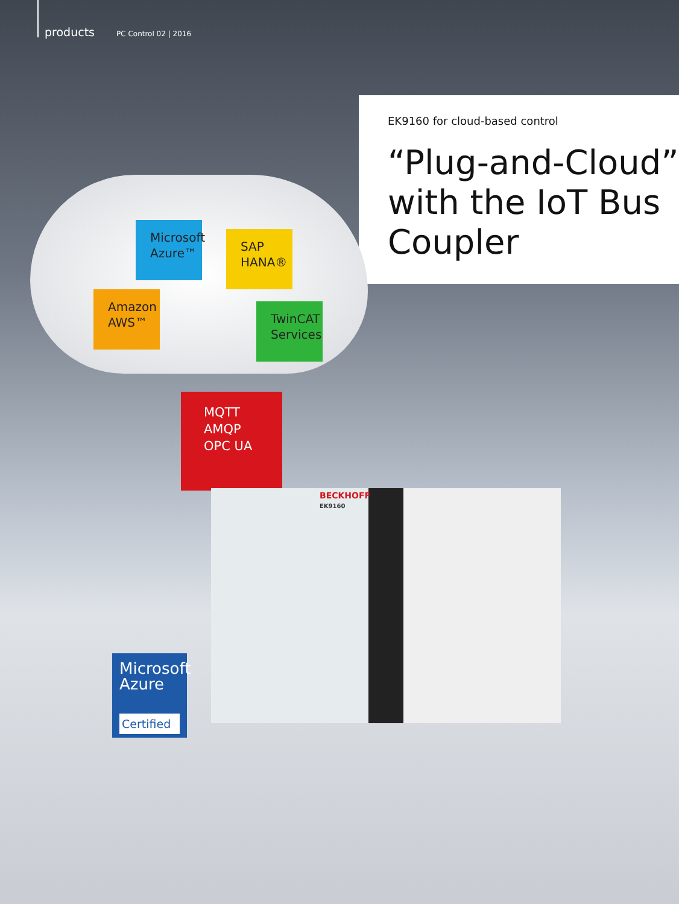products PC Control 02 | 2016
EK9160 for cloud-based control
“Plug-and-Cloud” with the IoT Bus Coupler
Microsoft Azure™
SAP HANA®
Amazon AWS™
TwinCAT Services
MQTT
AMQP
OPC UA
BECKHOFF
EK9160
Microsoft Azure
Certified